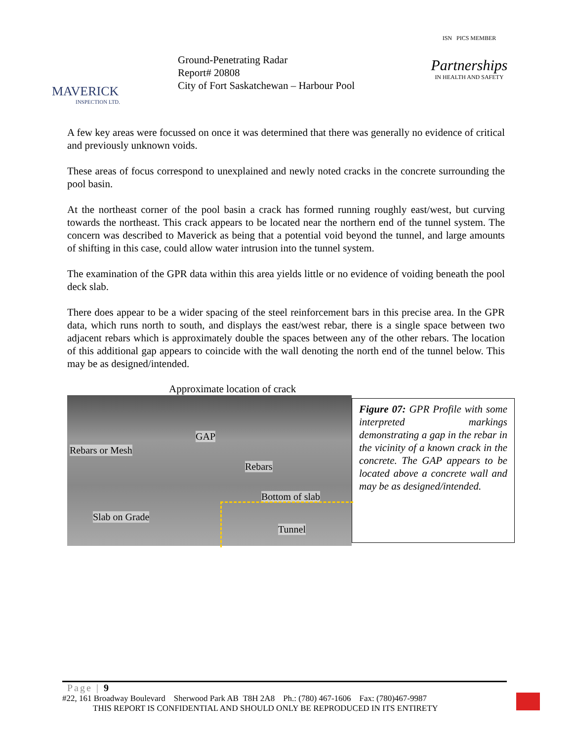MAVERICK
INSPECTION LTD.
Ground-Penetrating Radar
Report# 20808
City of Fort Saskatchewan – Harbour Pool
ISN PICS MEMBER
Partnerships
IN HEALTH AND SAFETY
A few key areas were focussed on once it was determined that there was generally no evidence of critical and previously unknown voids.
These areas of focus correspond to unexplained and newly noted cracks in the concrete surrounding the pool basin.
At the northeast corner of the pool basin a crack has formed running roughly east/west, but curving towards the northeast. This crack appears to be located near the northern end of the tunnel system. The concern was described to Maverick as being that a potential void beyond the tunnel, and large amounts of shifting in this case, could allow water intrusion into the tunnel system.
The examination of the GPR data within this area yields little or no evidence of voiding beneath the pool deck slab.
There does appear to be a wider spacing of the steel reinforcement bars in this precise area. In the GPR data, which runs north to south, and displays the east/west rebar, there is a single space between two adjacent rebars which is approximately double the spaces between any of the other rebars. The location of this additional gap appears to coincide with the wall denoting the north end of the tunnel below. This may be as designed/intended.
Approximate location of crack
GAP
Rebars or Mesh
Rebars
Bottom of slab
Slab on Grade
Tunnel
Figure 07: GPR Profile with some interpreted markings demonstrating a gap in the rebar in the vicinity of a known crack in the concrete. The GAP appears to be located above a concrete wall and may be as designed/intended.
Page | 9
#22, 161 Broadway Boulevard Sherwood Park AB T8H 2A8 Ph.: (780) 467-1606 Fax: (780)467-9987
THIS REPORT IS CONFIDENTIAL AND SHOULD ONLY BE REPRODUCED IN ITS ENTIRETY